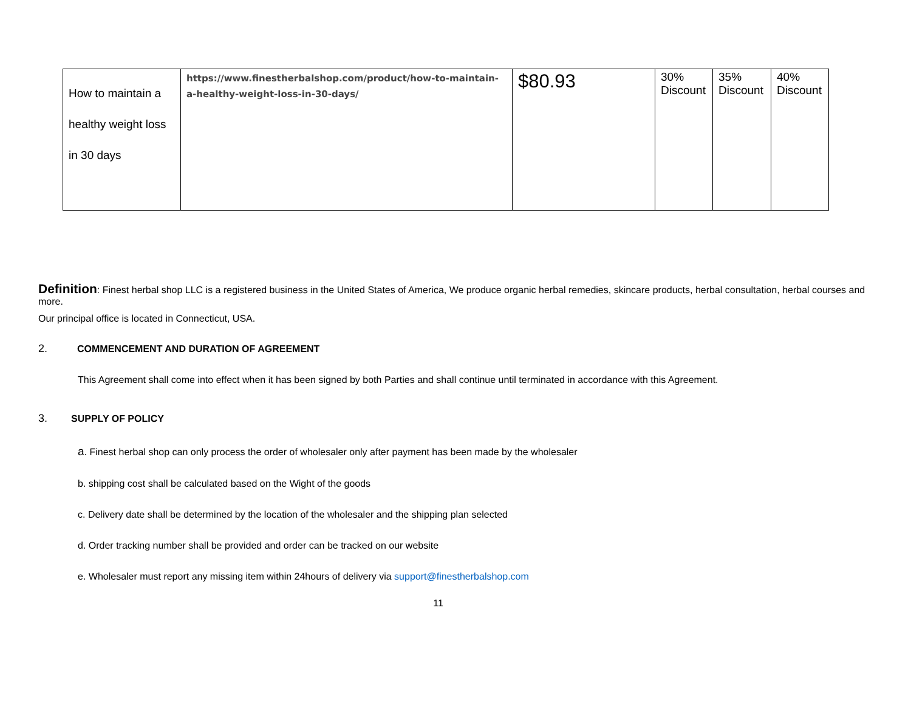| How to maintain a healthy weight loss in 30 days | https://www.finestherbalshop.com/product/how-to-maintain-a-healthy-weight-loss-in-30-days/ | $80.93 | 30% Discount | 35% Discount | 40% Discount |
Definition: Finest herbal shop LLC is a registered business in the United States of America, We produce organic herbal remedies, skincare products, herbal consultation, herbal courses and more.
Our principal office is located in Connecticut, USA.
2. COMMENCEMENT AND DURATION OF AGREEMENT
This Agreement shall come into effect when it has been signed by both Parties and shall continue until terminated in accordance with this Agreement.
3. SUPPLY OF POLICY
a. Finest herbal shop can only process the order of wholesaler only after payment has been made by the wholesaler
b. shipping cost shall be calculated based on the Wight of the goods
c. Delivery date shall be determined by the location of the wholesaler and the shipping plan selected
d. Order tracking number shall be provided and order can be tracked on our website
e. Wholesaler must report any missing item within 24hours of delivery via support@finestherbalshop.com
11